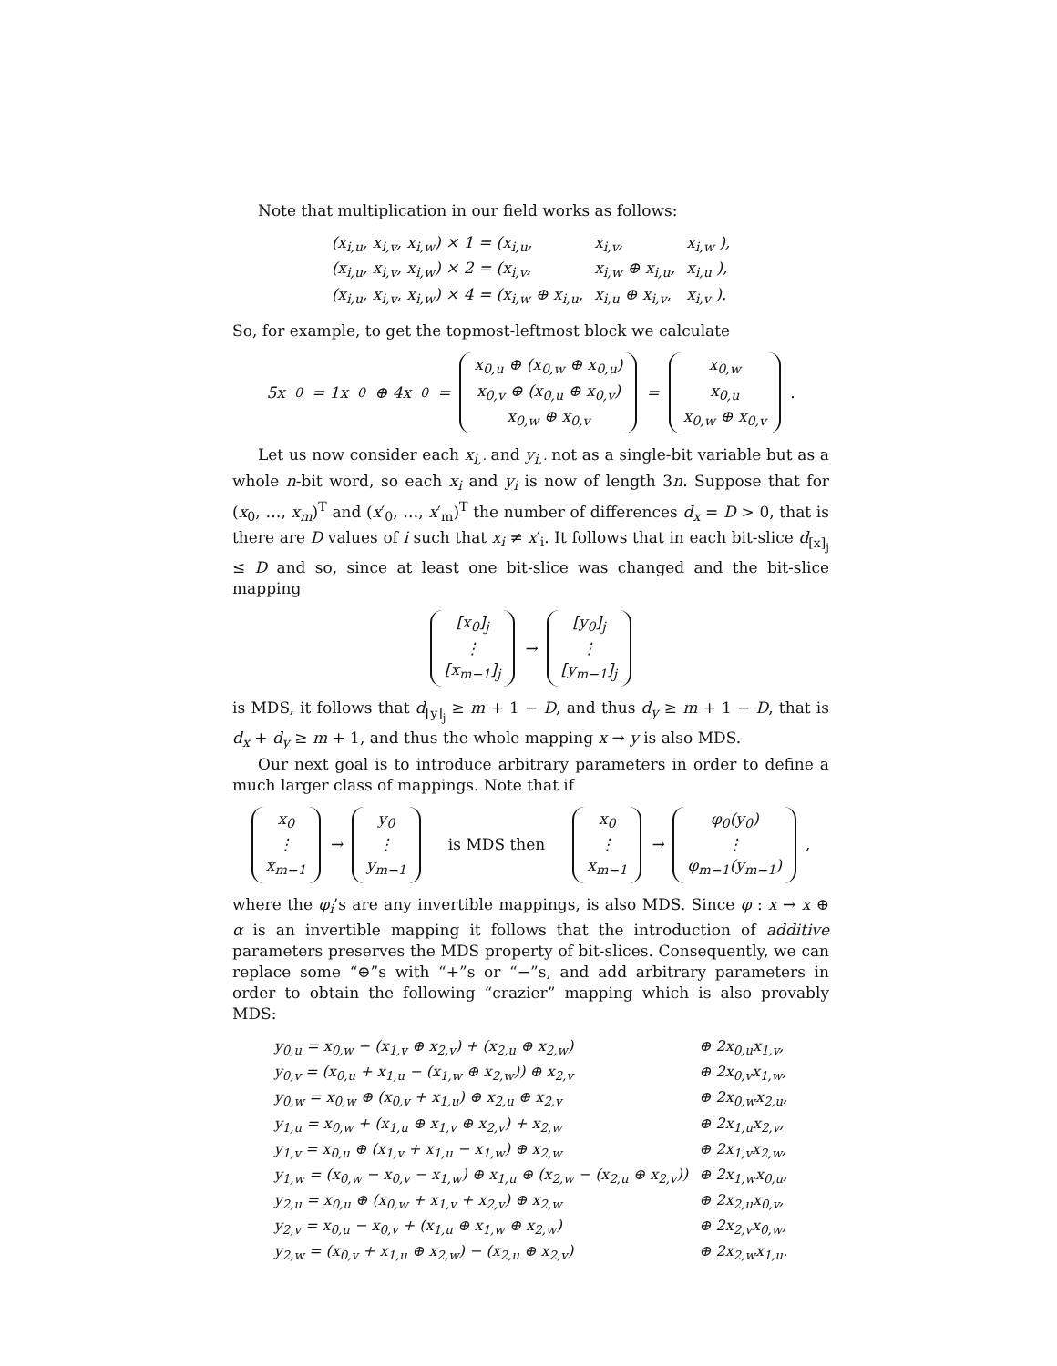Note that multiplication in our field works as follows:
| (x<sub>i,u</sub>, x<sub>i,v</sub>, x<sub>i,w</sub>) × 1 = (x<sub>i,u</sub>, | x<sub>i,v</sub>, | x<sub>i,w</sub> ), |
| (x<sub>i,u</sub>, x<sub>i,v</sub>, x<sub>i,w</sub>) × 2 = (x<sub>i,v</sub>, | x<sub>i,w</sub> ⊕ x<sub>i,u</sub>, | x<sub>i,u</sub> ), |
| (x<sub>i,u</sub>, x<sub>i,v</sub>, x<sub>i,w</sub>) × 4 = (x<sub>i,w</sub> ⊕ x<sub>i,u</sub>, | x<sub>i,u</sub> ⊕ x<sub>i,v</sub>, | x<sub>i,v</sub> ). |
So, for example, to get the topmost-leftmost block we calculate
5x<sub>0</sub> = 1x<sub>0</sub> ⊕ 4x<sub>0</sub> = x<sub>0,u</sub> ⊕ (x<sub>0,w</sub> ⊕ x<sub>0,u</sub>)
x<sub>0,v</sub> ⊕ (x<sub>0,u</sub> ⊕ x<sub>0,v</sub>)
x<sub>0,w</sub> ⊕ x<sub>0,v</sub> = x<sub>0,w</sub>
x<sub>0,u</sub>
x<sub>0,w</sub> ⊕ x<sub>0,v</sub> .
Let us now consider each x<sub>i,·</sub> and y<sub>i,·</sub> not as a single-bit variable but as a whole n-bit word, so each x<sub>i</sub> and y<sub>i</sub> is now of length 3n. Suppose that for (x<sub>0</sub>, …, x<sub>m</sub>)<sup>T</sup> and (x′<sub>0</sub>, …, x′<sub>m</sub>)<sup>T</sup> the number of differences d<sub>x</sub> = D > 0, that is there are D values of i such that x<sub>i</sub> ≠ x′<sub>i</sub>. It follows that in each bit-slice d<sub>[x]<sub>j</sub></sub> ≤ D and so, since at least one bit-slice was changed and the bit-slice mapping
[x<sub>0</sub>]<sub>j</sub>
⋮
[x<sub>m−1</sub>]<sub>j</sub> → [y<sub>0</sub>]<sub>j</sub>
⋮
[y<sub>m−1</sub>]<sub>j</sub>
is MDS, it follows that d<sub>[y]<sub>j</sub></sub> ≥ m + 1 − D, and thus d<sub>y</sub> ≥ m + 1 − D, that is d<sub>x</sub> + d<sub>y</sub> ≥ m + 1, and thus the whole mapping x → y is also MDS.
Our next goal is to introduce arbitrary parameters in order to define a much larger class of mappings. Note that if
x<sub>0</sub>
⋮
x<sub>m−1</sub> → y<sub>0</sub>
⋮
y<sub>m−1</sub> is MDS then x<sub>0</sub>
⋮
x<sub>m−1</sub> → φ<sub>0</sub>(y<sub>0</sub>)
⋮
φ<sub>m−1</sub>(y<sub>m−1</sub>) ,
where the φ<sub>i</sub>’s are any invertible mappings, is also MDS. Since φ : x → x ⊕ α is an invertible mapping it follows that the introduction of additive parameters preserves the MDS property of bit-slices. Consequently, we can replace some “⊕”s with “+”s or “−”s, and add arbitrary parameters in order to obtain the following “crazier” mapping which is also provably MDS:
| y<sub>0,u</sub> = x<sub>0,w</sub> − (x<sub>1,v</sub> ⊕ x<sub>2,v</sub>) + (x<sub>2,u</sub> ⊕ x<sub>2,w</sub>) | ⊕ 2x<sub>0,u</sub>x<sub>1,v</sub>, |
| y<sub>0,v</sub> = (x<sub>0,u</sub> + x<sub>1,u</sub> − (x<sub>1,w</sub> ⊕ x<sub>2,w</sub>)) ⊕ x<sub>2,v</sub> | ⊕ 2x<sub>0,v</sub>x<sub>1,w</sub>, |
| y<sub>0,w</sub> = x<sub>0,w</sub> ⊕ (x<sub>0,v</sub> + x<sub>1,u</sub>) ⊕ x<sub>2,u</sub> ⊕ x<sub>2,v</sub> | ⊕ 2x<sub>0,w</sub>x<sub>2,u</sub>, |
| y<sub>1,u</sub> = x<sub>0,w</sub> + (x<sub>1,u</sub> ⊕ x<sub>1,v</sub> ⊕ x<sub>2,v</sub>) + x<sub>2,w</sub> | ⊕ 2x<sub>1,u</sub>x<sub>2,v</sub>, |
| y<sub>1,v</sub> = x<sub>0,u</sub> ⊕ (x<sub>1,v</sub> + x<sub>1,u</sub> − x<sub>1,w</sub>) ⊕ x<sub>2,w</sub> | ⊕ 2x<sub>1,v</sub>x<sub>2,w</sub>, |
| y<sub>1,w</sub> = (x<sub>0,w</sub> − x<sub>0,v</sub> − x<sub>1,w</sub>) ⊕ x<sub>1,u</sub> ⊕ (x<sub>2,w</sub> − (x<sub>2,u</sub> ⊕ x<sub>2,v</sub>)) | ⊕ 2x<sub>1,w</sub>x<sub>0,u</sub>, |
| y<sub>2,u</sub> = x<sub>0,u</sub> ⊕ (x<sub>0,w</sub> + x<sub>1,v</sub> + x<sub>2,v</sub>) ⊕ x<sub>2,w</sub> | ⊕ 2x<sub>2,u</sub>x<sub>0,v</sub>, |
| y<sub>2,v</sub> = x<sub>0,u</sub> − x<sub>0,v</sub> + (x<sub>1,u</sub> ⊕ x<sub>1,w</sub> ⊕ x<sub>2,w</sub>) | ⊕ 2x<sub>2,v</sub>x<sub>0,w</sub>, |
| y<sub>2,w</sub> = (x<sub>0,v</sub> + x<sub>1,u</sub> ⊕ x<sub>2,w</sub>) − (x<sub>2,u</sub> ⊕ x<sub>2,v</sub>) | ⊕ 2x<sub>2,w</sub>x<sub>1,u</sub>. |